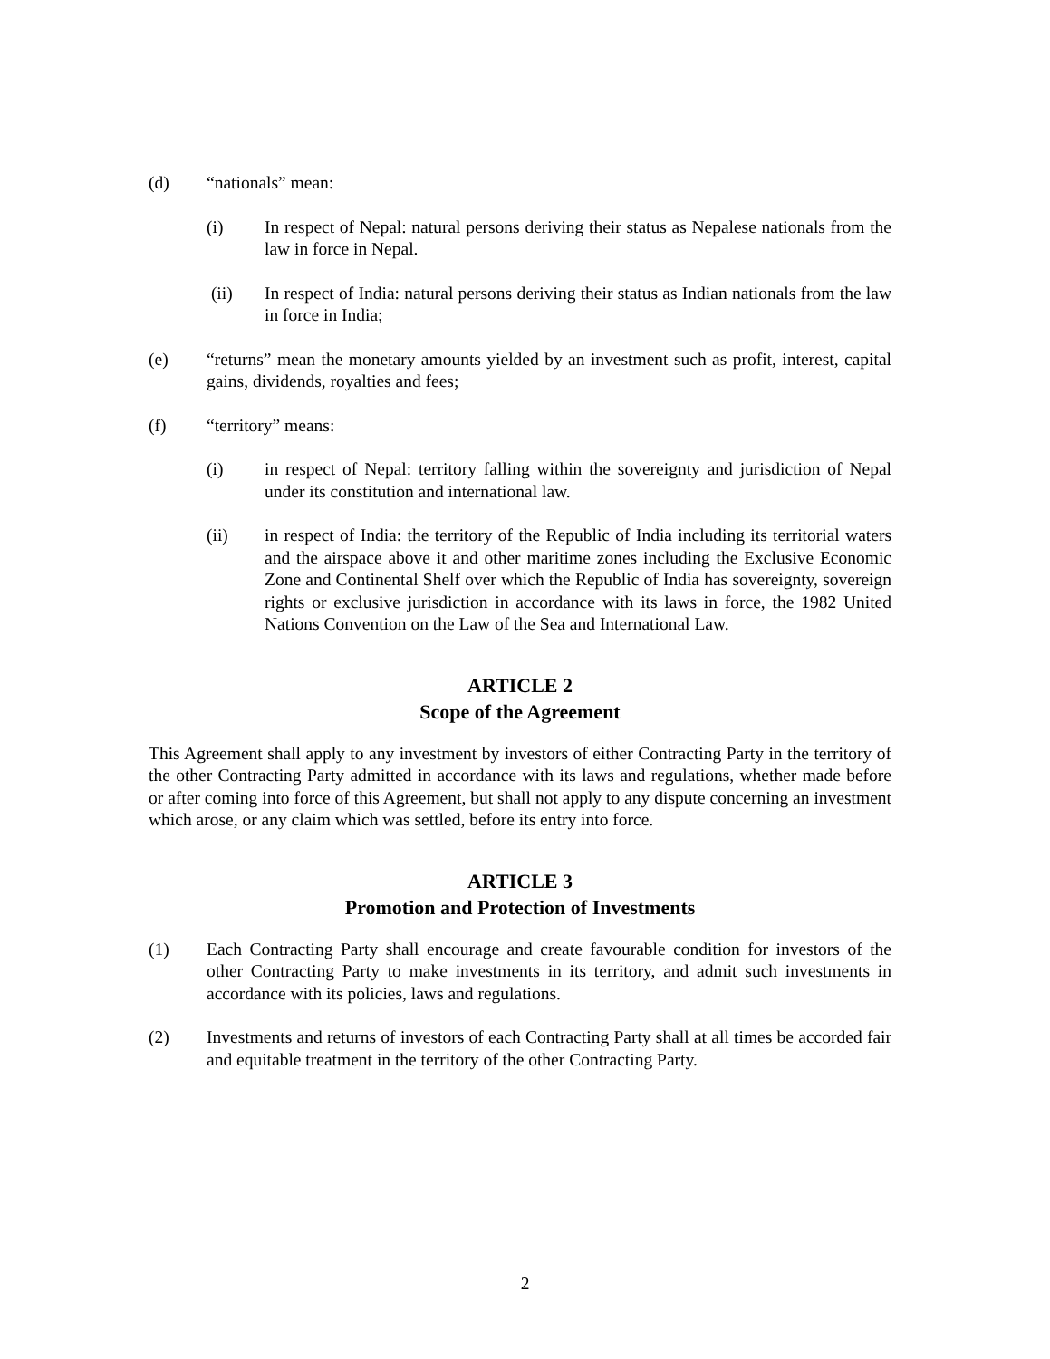(d) “nationals” mean:
(i) In respect of Nepal: natural persons deriving their status as Nepalese nationals from the law in force in Nepal.
(ii) In respect of India: natural persons deriving their status as Indian nationals from the law in force in India;
(e) “returns” mean the monetary amounts yielded by an investment such as profit, interest, capital gains, dividends, royalties and fees;
(f) “territory” means:
(i) in respect of Nepal: territory falling within the sovereignty and jurisdiction of Nepal under its constitution and international law.
(ii) in respect of India: the territory of the Republic of India including its territorial waters and the airspace above it and other maritime zones including the Exclusive Economic Zone and Continental Shelf over which the Republic of India has sovereignty, sovereign rights or exclusive jurisdiction in accordance with its laws in force, the 1982 United Nations Convention on the Law of the Sea and International Law.
ARTICLE 2
Scope of the Agreement
This Agreement shall apply to any investment by investors of either Contracting Party in the territory of the other Contracting Party admitted in accordance with its laws and regulations, whether made before or after coming into force of this Agreement, but shall not apply to any dispute concerning an investment which arose, or any claim which was settled, before its entry into force.
ARTICLE 3
Promotion and Protection of Investments
(1) Each Contracting Party shall encourage and create favourable condition for investors of the other Contracting Party to make investments in its territory, and admit such investments in accordance with its policies, laws and regulations.
(2) Investments and returns of investors of each Contracting Party shall at all times be accorded fair and equitable treatment in the territory of the other Contracting Party.
2